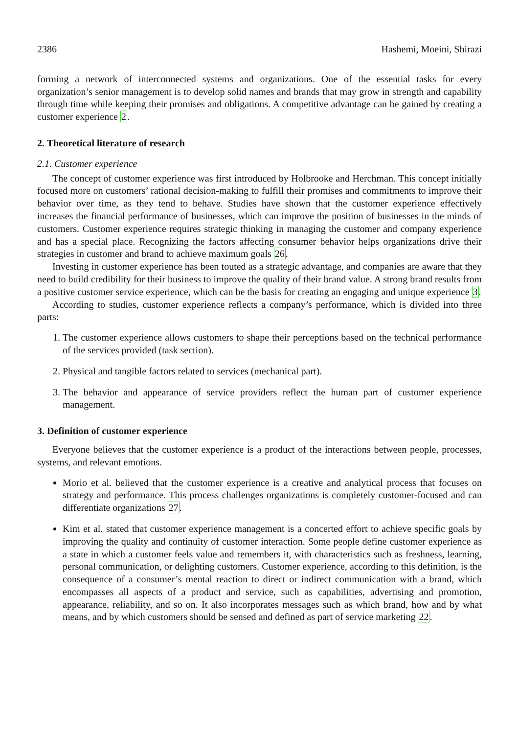2386 Hashemi, Moeini, Shirazi
forming a network of interconnected systems and organizations. One of the essential tasks for every organization’s senior management is to develop solid names and brands that may grow in strength and capability through time while keeping their promises and obligations. A competitive advantage can be gained by creating a customer experience 2.
2. Theoretical literature of research
2.1. Customer experience
The concept of customer experience was first introduced by Holbrooke and Herchman. This concept initially focused more on customers’ rational decision-making to fulfill their promises and commitments to improve their behavior over time, as they tend to behave. Studies have shown that the customer experience effectively increases the financial performance of businesses, which can improve the position of businesses in the minds of customers. Customer experience requires strategic thinking in managing the customer and company experience and has a special place. Recognizing the factors affecting consumer behavior helps organizations drive their strategies in customer and brand to achieve maximum goals 26.
Investing in customer experience has been touted as a strategic advantage, and companies are aware that they need to build credibility for their business to improve the quality of their brand value. A strong brand results from a positive customer service experience, which can be the basis for creating an engaging and unique experience 3.
According to studies, customer experience reflects a company’s performance, which is divided into three parts:
1. The customer experience allows customers to shape their perceptions based on the technical performance of the services provided (task section).
2. Physical and tangible factors related to services (mechanical part).
3. The behavior and appearance of service providers reflect the human part of customer experience management.
3. Definition of customer experience
Everyone believes that the customer experience is a product of the interactions between people, processes, systems, and relevant emotions.
Morio et al. believed that the customer experience is a creative and analytical process that focuses on strategy and performance. This process challenges organizations is completely customer-focused and can differentiate organizations 27.
Kim et al. stated that customer experience management is a concerted effort to achieve specific goals by improving the quality and continuity of customer interaction. Some people define customer experience as a state in which a customer feels value and remembers it, with characteristics such as freshness, learning, personal communication, or delighting customers. Customer experience, according to this definition, is the consequence of a consumer’s mental reaction to direct or indirect communication with a brand, which encompasses all aspects of a product and service, such as capabilities, advertising and promotion, appearance, reliability, and so on. It also incorporates messages such as which brand, how and by what means, and by which customers should be sensed and defined as part of service marketing 22.